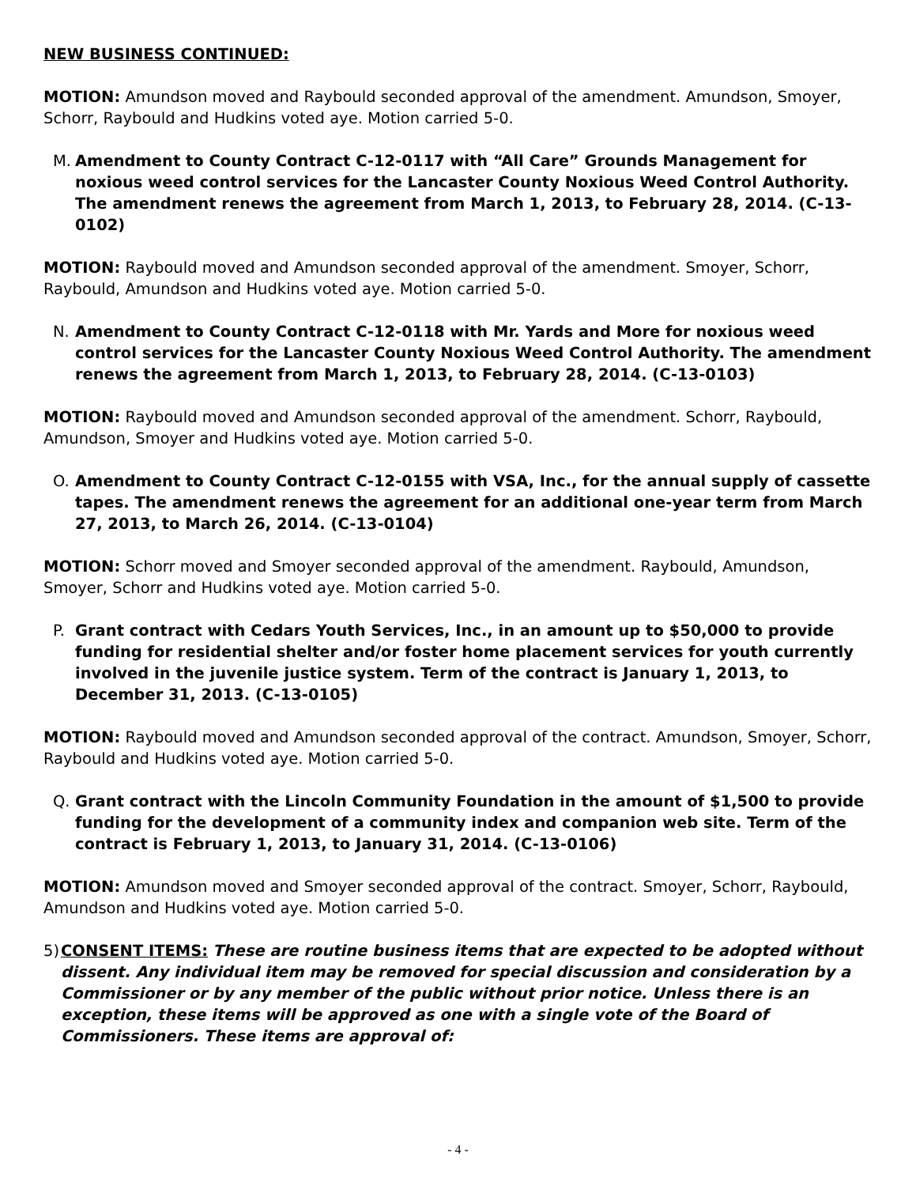NEW BUSINESS CONTINUED:
MOTION: Amundson moved and Raybould seconded approval of the amendment. Amundson, Smoyer, Schorr, Raybould and Hudkins voted aye. Motion carried 5-0.
M. Amendment to County Contract C-12-0117 with “All Care” Grounds Management for noxious weed control services for the Lancaster County Noxious Weed Control Authority. The amendment renews the agreement from March 1, 2013, to February 28, 2014. (C-13-0102)
MOTION: Raybould moved and Amundson seconded approval of the amendment. Smoyer, Schorr, Raybould, Amundson and Hudkins voted aye. Motion carried 5-0.
N. Amendment to County Contract C-12-0118 with Mr. Yards and More for noxious weed control services for the Lancaster County Noxious Weed Control Authority. The amendment renews the agreement from March 1, 2013, to February 28, 2014. (C-13-0103)
MOTION: Raybould moved and Amundson seconded approval of the amendment. Schorr, Raybould, Amundson, Smoyer and Hudkins voted aye. Motion carried 5-0.
O. Amendment to County Contract C-12-0155 with VSA, Inc., for the annual supply of cassette tapes. The amendment renews the agreement for an additional one-year term from March 27, 2013, to March 26, 2014. (C-13-0104)
MOTION: Schorr moved and Smoyer seconded approval of the amendment. Raybould, Amundson, Smoyer, Schorr and Hudkins voted aye. Motion carried 5-0.
P. Grant contract with Cedars Youth Services, Inc., in an amount up to $50,000 to provide funding for residential shelter and/or foster home placement services for youth currently involved in the juvenile justice system. Term of the contract is January 1, 2013, to December 31, 2013. (C-13-0105)
MOTION: Raybould moved and Amundson seconded approval of the contract. Amundson, Smoyer, Schorr, Raybould and Hudkins voted aye. Motion carried 5-0.
Q. Grant contract with the Lincoln Community Foundation in the amount of $1,500 to provide funding for the development of a community index and companion web site. Term of the contract is February 1, 2013, to January 31, 2014. (C-13-0106)
MOTION: Amundson moved and Smoyer seconded approval of the contract. Smoyer, Schorr, Raybould, Amundson and Hudkins voted aye. Motion carried 5-0.
5) CONSENT ITEMS: These are routine business items that are expected to be adopted without dissent. Any individual item may be removed for special discussion and consideration by a Commissioner or by any member of the public without prior notice. Unless there is an exception, these items will be approved as one with a single vote of the Board of Commissioners. These items are approval of:
- 4 -